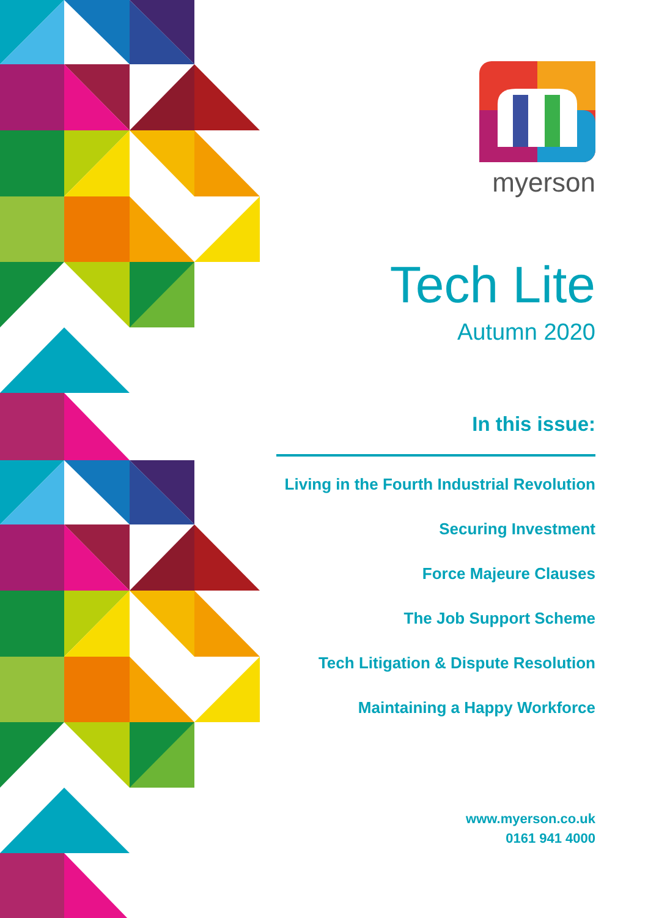myerson
Tech Lite
Autumn 2020
In this issue:
Living in the Fourth Industrial Revolution
Securing Investment
Force Majeure Clauses
The Job Support Scheme
Tech Litigation & Dispute Resolution
Maintaining a Happy Workforce
www.myerson.co.uk
0161 941 4000